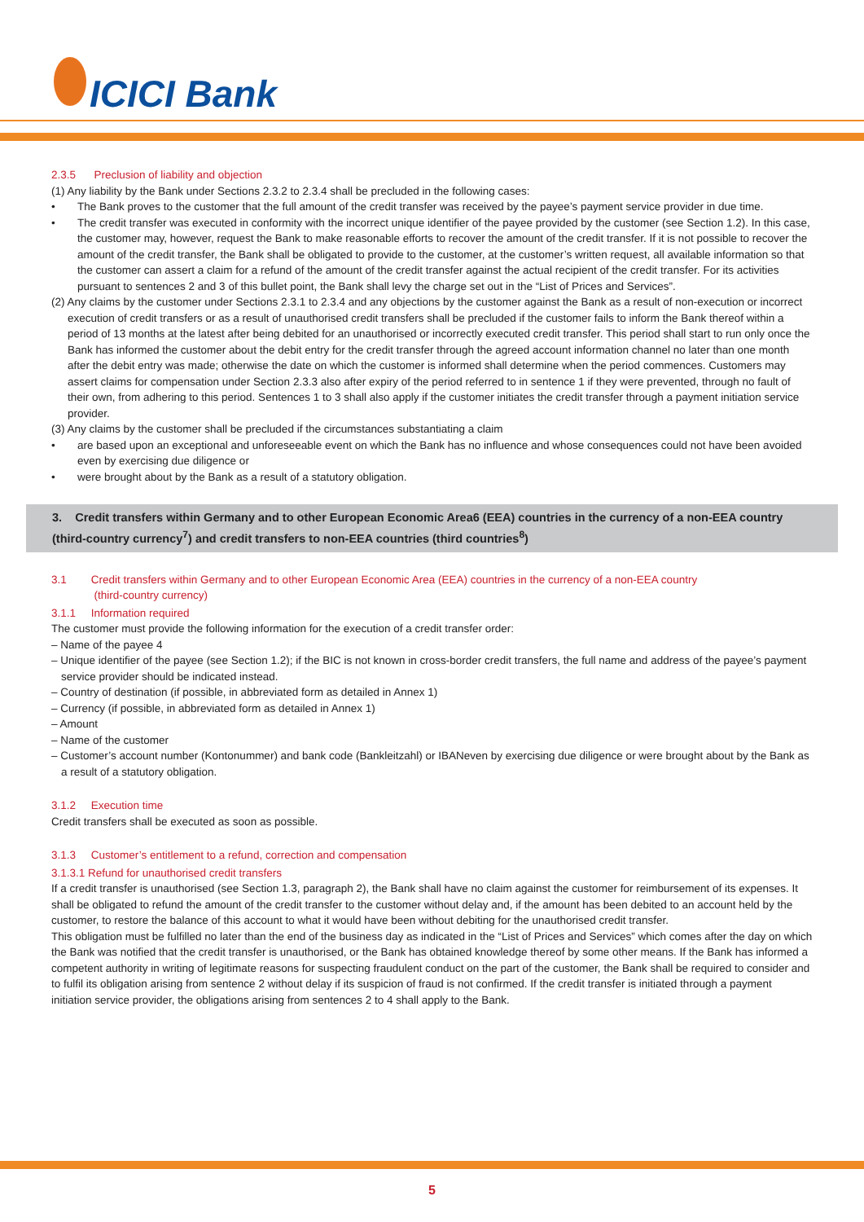ICICI Bank
2.3.5 Preclusion of liability and objection
(1) Any liability by the Bank under Sections 2.3.2 to 2.3.4 shall be precluded in the following cases:
• The Bank proves to the customer that the full amount of the credit transfer was received by the payee’s payment service provider in due time.
• The credit transfer was executed in conformity with the incorrect unique identifier of the payee provided by the customer (see Section 1.2). In this case, the customer may, however, request the Bank to make reasonable efforts to recover the amount of the credit transfer. If it is not possible to recover the amount of the credit transfer, the Bank shall be obligated to provide to the customer, at the customer’s written request, all available information so that the customer can assert a claim for a refund of the amount of the credit transfer against the actual recipient of the credit transfer. For its activities pursuant to sentences 2 and 3 of this bullet point, the Bank shall levy the charge set out in the “List of Prices and Services”.
(2) Any claims by the customer under Sections 2.3.1 to 2.3.4 and any objections by the customer against the Bank as a result of non-execution or incorrect execution of credit transfers or as a result of unauthorised credit transfers shall be precluded if the customer fails to inform the Bank thereof within a period of 13 months at the latest after being debited for an unauthorised or incorrectly executed credit transfer. This period shall start to run only once the Bank has informed the customer about the debit entry for the credit transfer through the agreed account information channel no later than one month after the debit entry was made; otherwise the date on which the customer is informed shall determine when the period commences. Customers may assert claims for compensation under Section 2.3.3 also after expiry of the period referred to in sentence 1 if they were prevented, through no fault of their own, from adhering to this period. Sentences 1 to 3 shall also apply if the customer initiates the credit transfer through a payment initiation service provider.
(3) Any claims by the customer shall be precluded if the circumstances substantiating a claim
• are based upon an exceptional and unforeseeable event on which the Bank has no influence and whose consequences could not have been avoided even by exercising due diligence or
• were brought about by the Bank as a result of a statutory obligation.
3. Credit transfers within Germany and to other European Economic Area6 (EEA) countries in the currency of a non-EEA country (third-country currency<sup>7</sup>) and credit transfers to non-EEA countries (third countries<sup>8</sup>)
3.1 Credit transfers within Germany and to other European Economic Area (EEA) countries in the currency of a non-EEA country
(third-country currency)
3.1.1 Information required
The customer must provide the following information for the execution of a credit transfer order:
– Name of the payee 4
– Unique identifier of the payee (see Section 1.2); if the BIC is not known in cross-border credit transfers, the full name and address of the payee’s payment service provider should be indicated instead.
– Country of destination (if possible, in abbreviated form as detailed in Annex 1)
– Currency (if possible, in abbreviated form as detailed in Annex 1)
– Amount
– Name of the customer
– Customer’s account number (Kontonummer) and bank code (Bankleitzahl) or IBANeven by exercising due diligence or were brought about by the Bank as a result of a statutory obligation.
3.1.2 Execution time
Credit transfers shall be executed as soon as possible.
3.1.3 Customer’s entitlement to a refund, correction and compensation
3.1.3.1 Refund for unauthorised credit transfers
If a credit transfer is unauthorised (see Section 1.3, paragraph 2), the Bank shall have no claim against the customer for reimbursement of its expenses. It shall be obligated to refund the amount of the credit transfer to the customer without delay and, if the amount has been debited to an account held by the customer, to restore the balance of this account to what it would have been without debiting for the unauthorised credit transfer.
This obligation must be fulfilled no later than the end of the business day as indicated in the “List of Prices and Services” which comes after the day on which the Bank was notified that the credit transfer is unauthorised, or the Bank has obtained knowledge thereof by some other means. If the Bank has informed a competent authority in writing of legitimate reasons for suspecting fraudulent conduct on the part of the customer, the Bank shall be required to consider and to fulfil its obligation arising from sentence 2 without delay if its suspicion of fraud is not confirmed. If the credit transfer is initiated through a payment initiation service provider, the obligations arising from sentences 2 to 4 shall apply to the Bank.
5